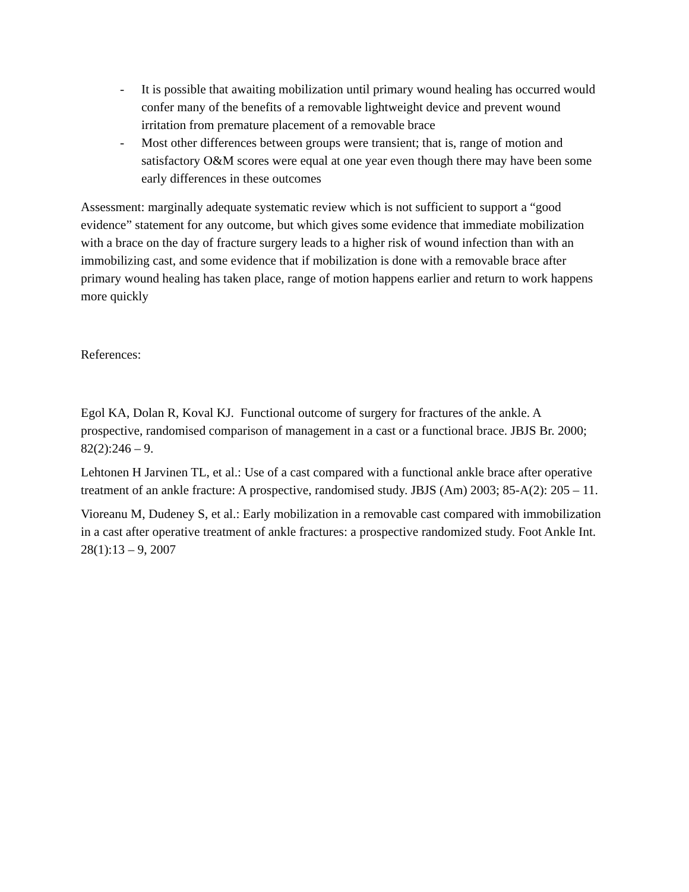- It is possible that awaiting mobilization until primary wound healing has occurred would confer many of the benefits of a removable lightweight device and prevent wound irritation from premature placement of a removable brace
- Most other differences between groups were transient; that is, range of motion and satisfactory O&M scores were equal at one year even though there may have been some early differences in these outcomes
Assessment: marginally adequate systematic review which is not sufficient to support a “good evidence” statement for any outcome, but which gives some evidence that immediate mobilization with a brace on the day of fracture surgery leads to a higher risk of wound infection than with an immobilizing cast, and some evidence that if mobilization is done with a removable brace after primary wound healing has taken place, range of motion happens earlier and return to work happens more quickly
References:
Egol KA, Dolan R, Koval KJ. Functional outcome of surgery for fractures of the ankle. A prospective, randomised comparison of management in a cast or a functional brace. JBJS Br. 2000; 82(2):246 – 9.
Lehtonen H Jarvinen TL, et al.: Use of a cast compared with a functional ankle brace after operative treatment of an ankle fracture: A prospective, randomised study. JBJS (Am) 2003; 85-A(2): 205 – 11.
Vioreanu M, Dudeney S, et al.: Early mobilization in a removable cast compared with immobilization in a cast after operative treatment of ankle fractures: a prospective randomized study. Foot Ankle Int. 28(1):13 – 9, 2007